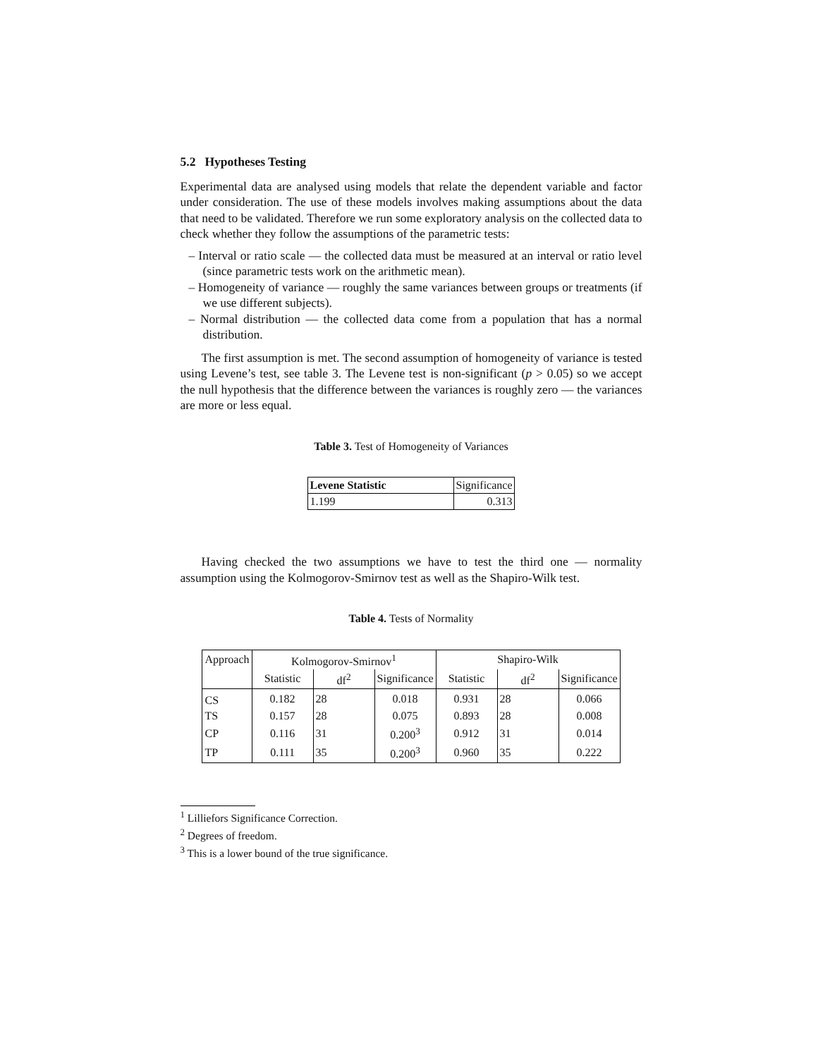5.2 Hypotheses Testing
Experimental data are analysed using models that relate the dependent variable and factor under consideration. The use of these models involves making assumptions about the data that need to be validated. Therefore we run some exploratory analysis on the collected data to check whether they follow the assumptions of the parametric tests:
– Interval or ratio scale — the collected data must be measured at an interval or ratio level (since parametric tests work on the arithmetic mean).
– Homogeneity of variance — roughly the same variances between groups or treatments (if we use different subjects).
– Normal distribution — the collected data come from a population that has a normal distribution.
The first assumption is met. The second assumption of homogeneity of variance is tested using Levene’s test, see table 3. The Levene test is non-significant (p > 0.05) so we accept the null hypothesis that the difference between the variances is roughly zero — the variances are more or less equal.
Table 3. Test of Homogeneity of Variances
| Levene Statistic | Significance |
| 1.199 | 0.313 |
Having checked the two assumptions we have to test the third one — normality assumption using the Kolmogorov-Smirnov test as well as the Shapiro-Wilk test.
Table 4. Tests of Normality
| Approach | Kolmogorov-Smirnov<sup>1</sup> | | | Shapiro-Wilk | | |
| | Statistic | df<sup>2</sup> | Significance | Statistic | df<sup>2</sup> | Significance |
| CS | 0.182 | 28 | 0.018 | 0.931 | 28 | 0.066 |
| TS | 0.157 | 28 | 0.075 | 0.893 | 28 | 0.008 |
| CP | 0.116 | 31 | 0.200<sup>3</sup> | 0.912 | 31 | 0.014 |
| TP | 0.111 | 35 | 0.200<sup>3</sup> | 0.960 | 35 | 0.222 |
<sup>1</sup> Lilliefors Significance Correction.
<sup>2</sup> Degrees of freedom.
<sup>3</sup> This is a lower bound of the true significance.